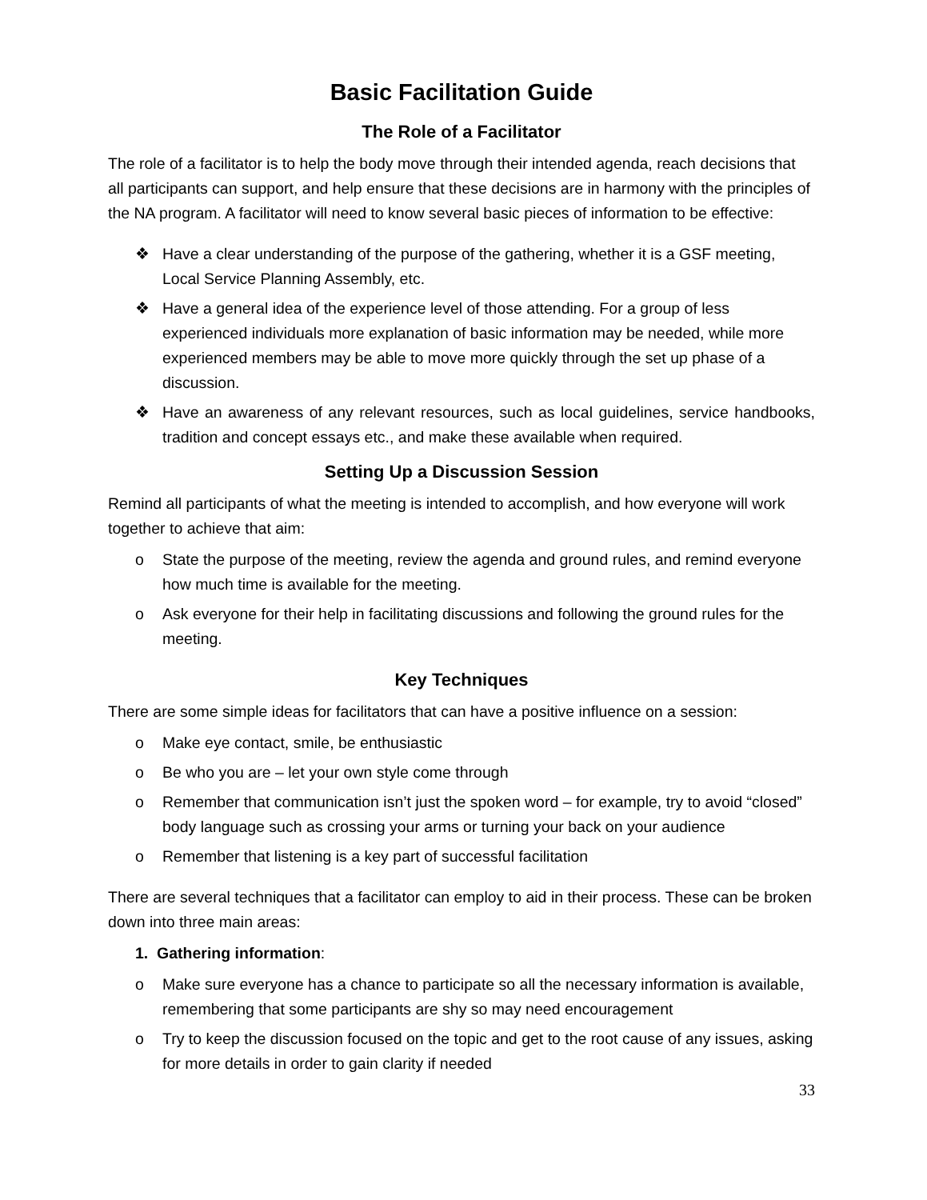Basic Facilitation Guide
The Role of a Facilitator
The role of a facilitator is to help the body move through their intended agenda, reach decisions that all participants can support, and help ensure that these decisions are in harmony with the principles of the NA program. A facilitator will need to know several basic pieces of information to be effective:
❖ Have a clear understanding of the purpose of the gathering, whether it is a GSF meeting, Local Service Planning Assembly, etc.
❖ Have a general idea of the experience level of those attending. For a group of less experienced individuals more explanation of basic information may be needed, while more experienced members may be able to move more quickly through the set up phase of a discussion.
❖ Have an awareness of any relevant resources, such as local guidelines, service handbooks, tradition and concept essays etc., and make these available when required.
Setting Up a Discussion Session
Remind all participants of what the meeting is intended to accomplish, and how everyone will work together to achieve that aim:
o State the purpose of the meeting, review the agenda and ground rules, and remind everyone how much time is available for the meeting.
o Ask everyone for their help in facilitating discussions and following the ground rules for the meeting.
Key Techniques
There are some simple ideas for facilitators that can have a positive influence on a session:
o Make eye contact, smile, be enthusiastic
o Be who you are – let your own style come through
o Remember that communication isn’t just the spoken word – for example, try to avoid “closed” body language such as crossing your arms or turning your back on your audience
o Remember that listening is a key part of successful facilitation
There are several techniques that a facilitator can employ to aid in their process. These can be broken down into three main areas:
1. Gathering information:
o Make sure everyone has a chance to participate so all the necessary information is available, remembering that some participants are shy so may need encouragement
o Try to keep the discussion focused on the topic and get to the root cause of any issues, asking for more details in order to gain clarity if needed
33